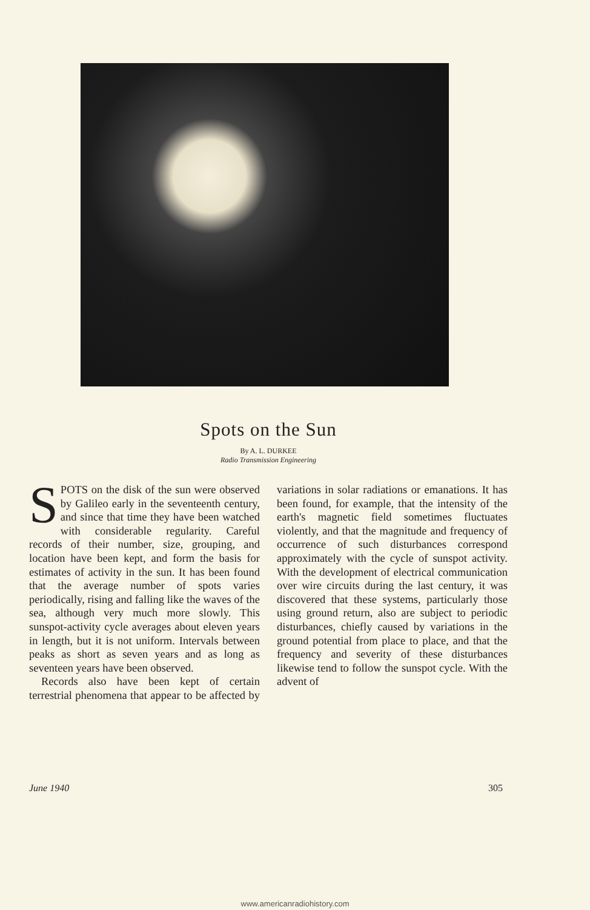Spots on the Sun
By A. L. DURKEE
Radio Transmission Engineering
SPOTS on the disk of the sun were observed by Galileo early in the seventeenth century, and since that time they have been watched with considerable regularity. Careful records of their number, size, grouping, and location have been kept, and form the basis for estimates of activity in the sun. It has been found that the average number of spots varies periodically, rising and falling like the waves of the sea, although very much more slowly. This sunspot-activity cycle averages about eleven years in length, but it is not uniform. Intervals between peaks as short as seven years and as long as seventeen years have been observed.
Records also have been kept of certain terrestrial phenomena that appear to be affected by variations in solar radiations or emanations. It has been found, for example, that the intensity of the earth's magnetic field sometimes fluctuates violently, and that the magnitude and frequency of occurrence of such disturbances correspond approximately with the cycle of sunspot activity. With the development of electrical communication over wire circuits during the last century, it was discovered that these systems, particularly those using ground return, also are subject to periodic disturbances, chiefly caused by variations in the ground potential from place to place, and that the frequency and severity of these disturbances likewise tend to follow the sunspot cycle. With the advent of
June 1940 305
www.americanradiohistory.com